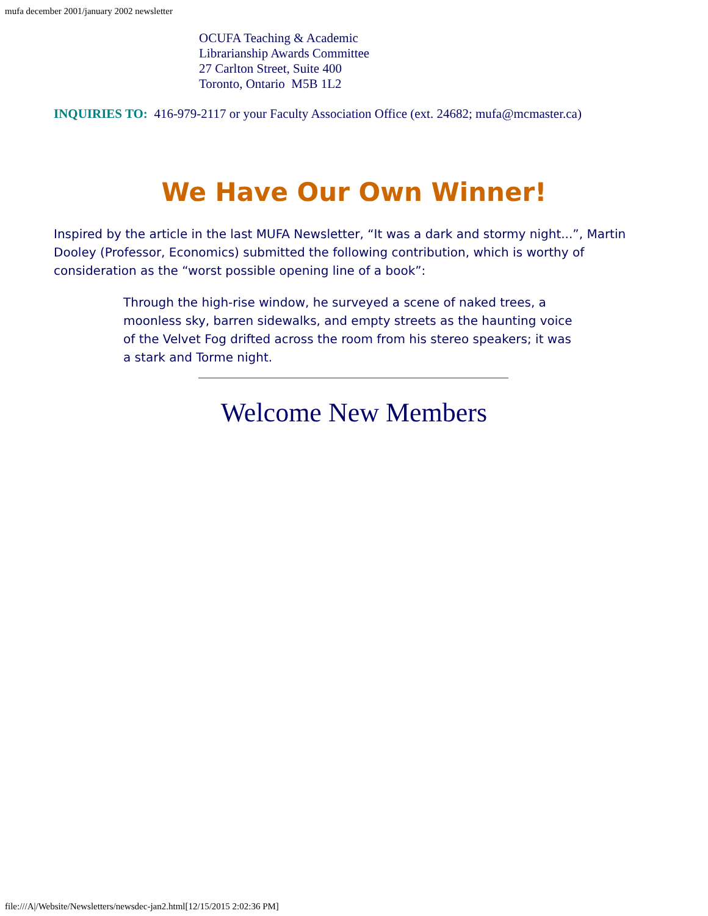mufa december 2001/january 2002 newsletter
OCUFA Teaching & Academic
Librarianship Awards Committee
27 Carlton Street, Suite 400
Toronto, Ontario M5B 1L2
INQUIRIES TO: 416-979-2117 or your Faculty Association Office (ext. 24682; mufa@mcmaster.ca)
We Have Our Own Winner!
Inspired by the article in the last MUFA Newsletter, “It was a dark and stormy night...”, Martin Dooley (Professor, Economics) submitted the following contribution, which is worthy of consideration as the “worst possible opening line of a book”:
Through the high-rise window, he surveyed a scene of naked trees, a moonless sky, barren sidewalks, and empty streets as the haunting voice of the Velvet Fog drifted across the room from his stereo speakers; it was a stark and Torme night.
Welcome New Members
file:///A|/Website/Newsletters/newsdec-jan2.html[12/15/2015 2:02:36 PM]